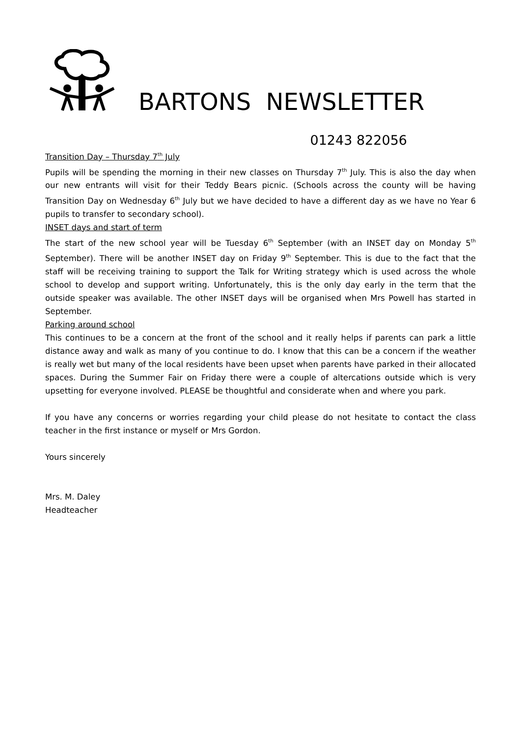BARTONS NEWSLETTER
01243 822056
Transition Day – Thursday 7<sup>th</sup> July
Pupils will be spending the morning in their new classes on Thursday 7<sup>th</sup> July. This is also the day when our new entrants will visit for their Teddy Bears picnic. (Schools across the county will be having Transition Day on Wednesday 6<sup>th</sup> July but we have decided to have a different day as we have no Year 6 pupils to transfer to secondary school).
INSET days and start of term
The start of the new school year will be Tuesday 6<sup>th</sup> September (with an INSET day on Monday 5<sup>th</sup> September). There will be another INSET day on Friday 9<sup>th</sup> September. This is due to the fact that the staff will be receiving training to support the Talk for Writing strategy which is used across the whole school to develop and support writing. Unfortunately, this is the only day early in the term that the outside speaker was available. The other INSET days will be organised when Mrs Powell has started in September.
Parking around school
This continues to be a concern at the front of the school and it really helps if parents can park a little distance away and walk as many of you continue to do. I know that this can be a concern if the weather is really wet but many of the local residents have been upset when parents have parked in their allocated spaces. During the Summer Fair on Friday there were a couple of altercations outside which is very upsetting for everyone involved. PLEASE be thoughtful and considerate when and where you park.
If you have any concerns or worries regarding your child please do not hesitate to contact the class teacher in the first instance or myself or Mrs Gordon.
Yours sincerely
Mrs. M. Daley
Headteacher